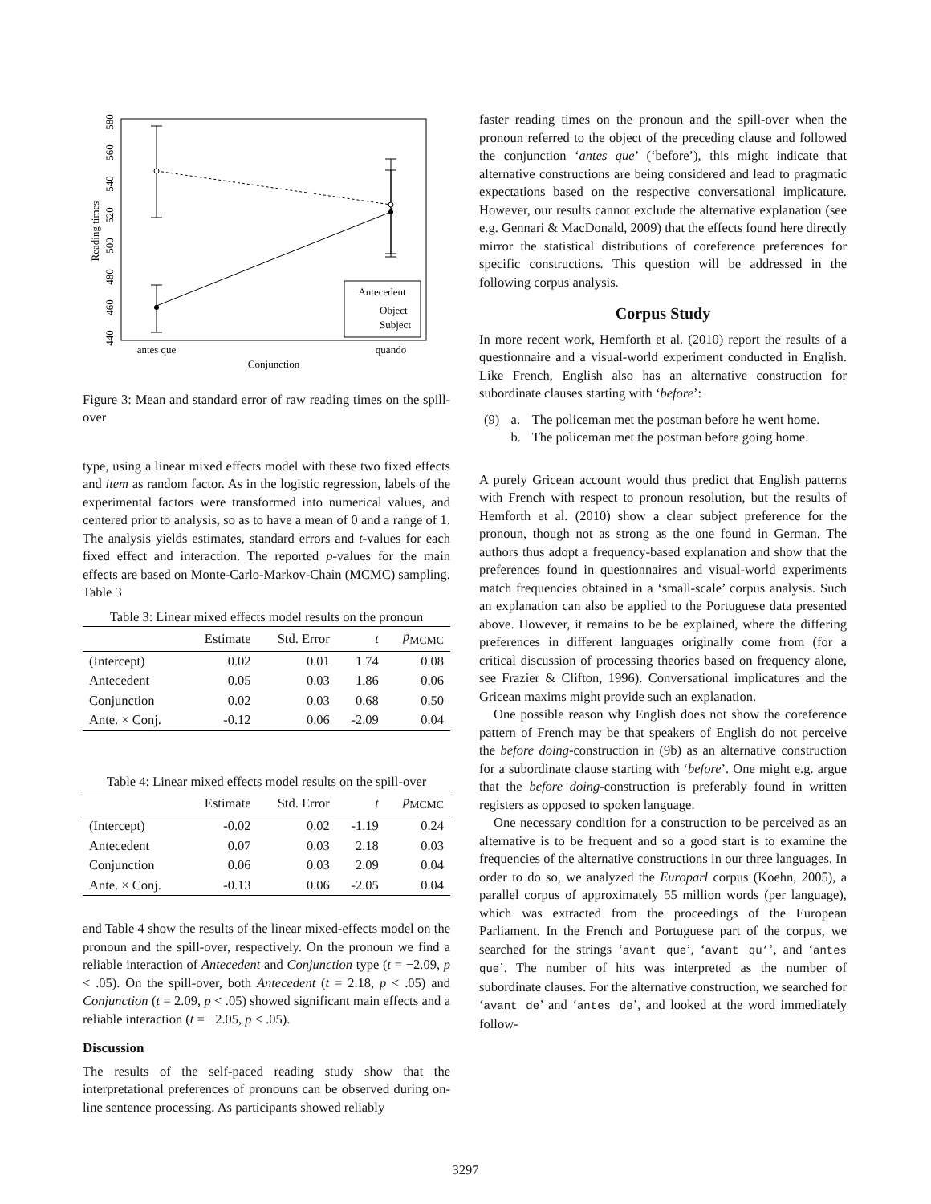Reading times
440
460
480
500
520
540
560
580
Antecedent
Object
Subject
antes que
quando
Conjunction
Figure 3: Mean and standard error of raw reading times on the spill-over
type, using a linear mixed effects model with these two fixed effects and item as random factor. As in the logistic regression, labels of the experimental factors were transformed into numerical values, and centered prior to analysis, so as to have a mean of 0 and a range of 1. The analysis yields estimates, standard errors and t-values for each fixed effect and interaction. The reported p-values for the main effects are based on Monte-Carlo-Markov-Chain (MCMC) sampling. Table 3
Table 3: Linear mixed effects model results on the pronoun
| | Estimate | Std. Error | t | p<sub>MCMC</sub> |
| --- | --- | --- | --- | --- |
| (Intercept) | 0.02 | 0.01 | 1.74 | 0.08 |
| Antecedent | 0.05 | 0.03 | 1.86 | 0.06 |
| Conjunction | 0.02 | 0.03 | 0.68 | 0.50 |
| Ante. × Conj. | -0.12 | 0.06 | -2.09 | 0.04 |
Table 4: Linear mixed effects model results on the spill-over
| | Estimate | Std. Error | t | p<sub>MCMC</sub> |
| --- | --- | --- | --- | --- |
| (Intercept) | -0.02 | 0.02 | -1.19 | 0.24 |
| Antecedent | 0.07 | 0.03 | 2.18 | 0.03 |
| Conjunction | 0.06 | 0.03 | 2.09 | 0.04 |
| Ante. × Conj. | -0.13 | 0.06 | -2.05 | 0.04 |
and Table 4 show the results of the linear mixed-effects model on the pronoun and the spill-over, respectively. On the pronoun we find a reliable interaction of Antecedent and Conjunction type (t = −2.09, p < .05). On the spill-over, both Antecedent (t = 2.18, p < .05) and Conjunction (t = 2.09, p < .05) showed significant main effects and a reliable interaction (t = −2.05, p < .05).
Discussion
The results of the self-paced reading study show that the interpretational preferences of pronouns can be observed during on-line sentence processing. As participants showed reliably
faster reading times on the pronoun and the spill-over when the pronoun referred to the object of the preceding clause and followed the conjunction ‘antes que’ (‘before’), this might indicate that alternative constructions are being considered and lead to pragmatic expectations based on the respective conversational implicature. However, our results cannot exclude the alternative explanation (see e.g. Gennari & MacDonald, 2009) that the effects found here directly mirror the statistical distributions of coreference preferences for specific constructions. This question will be addressed in the following corpus analysis.
Corpus Study
In more recent work, Hemforth et al. (2010) report the results of a questionnaire and a visual-world experiment conducted in English. Like French, English also has an alternative construction for subordinate clauses starting with ‘before’:
| (9) | a. | The policeman met the postman before he went home. |
| | b. | The policeman met the postman before going home. |
A purely Gricean account would thus predict that English patterns with French with respect to pronoun resolution, but the results of Hemforth et al. (2010) show a clear subject preference for the pronoun, though not as strong as the one found in German. The authors thus adopt a frequency-based explanation and show that the preferences found in questionnaires and visual-world experiments match frequencies obtained in a ‘small-scale’ corpus analysis. Such an explanation can also be applied to the Portuguese data presented above. However, it remains to be be explained, where the differing preferences in different languages originally come from (for a critical discussion of processing theories based on frequency alone, see Frazier & Clifton, 1996). Conversational implicatures and the Gricean maxims might provide such an explanation.
One possible reason why English does not show the coreference pattern of French may be that speakers of English do not perceive the before doing-construction in (9b) as an alternative construction for a subordinate clause starting with ‘before’. One might e.g. argue that the before doing-construction is preferably found in written registers as opposed to spoken language.
One necessary condition for a construction to be perceived as an alternative is to be frequent and so a good start is to examine the frequencies of the alternative constructions in our three languages. In order to do so, we analyzed the Europarl corpus (Koehn, 2005), a parallel corpus of approximately 55 million words (per language), which was extracted from the proceedings of the European Parliament. In the French and Portuguese part of the corpus, we searched for the strings ‘avant que’, ‘avant qu’’, and ‘antes que’. The number of hits was interpreted as the number of subordinate clauses. For the alternative construction, we searched for ‘avant de’ and ‘antes de’, and looked at the word immediately follow-
3297